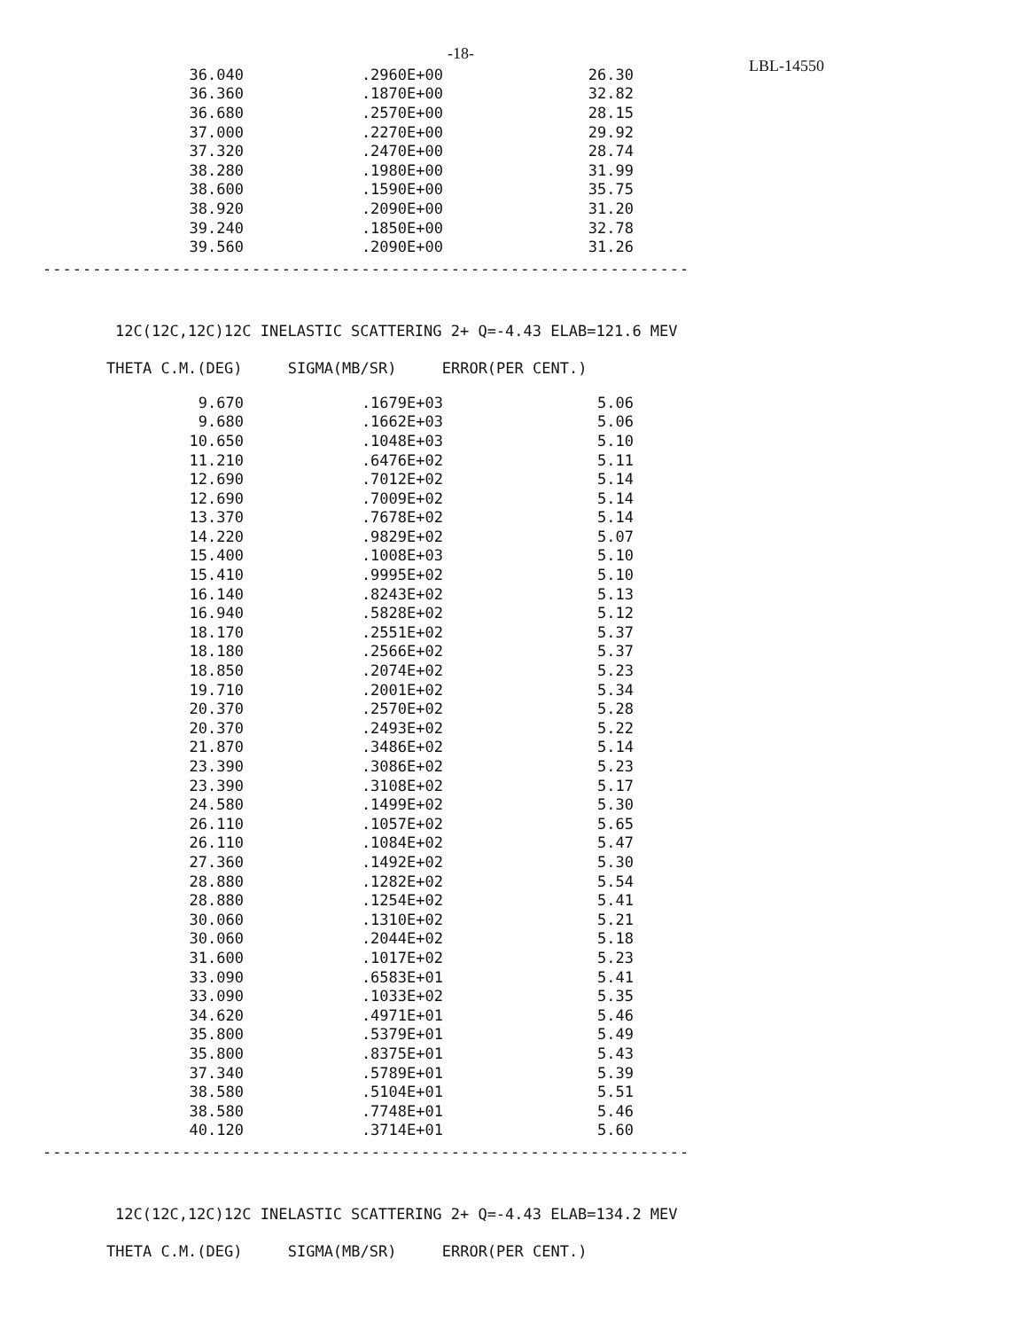-18- LBL-14550
| 36.040 | .2960E+00 | 26.30 |
| 36.360 | .1870E+00 | 32.82 |
| 36.680 | .2570E+00 | 28.15 |
| 37.000 | .2270E+00 | 29.92 |
| 37.320 | .2470E+00 | 28.74 |
| 38.280 | .1980E+00 | 31.99 |
| 38.600 | .1590E+00 | 35.75 |
| 38.920 | .2090E+00 | 31.20 |
| 39.240 | .1850E+00 | 32.78 |
| 39.560 | .2090E+00 | 31.26 |
-----------------------------------------------------------------
12C(12C,12C)12C INELASTIC SCATTERING 2+ Q=-4.43 ELAB=121.6 MEV
THETA C.M.(DEG) SIGMA(MB/SR) ERROR(PER CENT.)
| 9.670 | .1679E+03 | 5.06 |
| 9.680 | .1662E+03 | 5.06 |
| 10.650 | .1048E+03 | 5.10 |
| 11.210 | .6476E+02 | 5.11 |
| 12.690 | .7012E+02 | 5.14 |
| 12.690 | .7009E+02 | 5.14 |
| 13.370 | .7678E+02 | 5.14 |
| 14.220 | .9829E+02 | 5.07 |
| 15.400 | .1008E+03 | 5.10 |
| 15.410 | .9995E+02 | 5.10 |
| 16.140 | .8243E+02 | 5.13 |
| 16.940 | .5828E+02 | 5.12 |
| 18.170 | .2551E+02 | 5.37 |
| 18.180 | .2566E+02 | 5.37 |
| 18.850 | .2074E+02 | 5.23 |
| 19.710 | .2001E+02 | 5.34 |
| 20.370 | .2570E+02 | 5.28 |
| 20.370 | .2493E+02 | 5.22 |
| 21.870 | .3486E+02 | 5.14 |
| 23.390 | .3086E+02 | 5.23 |
| 23.390 | .3108E+02 | 5.17 |
| 24.580 | .1499E+02 | 5.30 |
| 26.110 | .1057E+02 | 5.65 |
| 26.110 | .1084E+02 | 5.47 |
| 27.360 | .1492E+02 | 5.30 |
| 28.880 | .1282E+02 | 5.54 |
| 28.880 | .1254E+02 | 5.41 |
| 30.060 | .1310E+02 | 5.21 |
| 30.060 | .2044E+02 | 5.18 |
| 31.600 | .1017E+02 | 5.23 |
| 33.090 | .6583E+01 | 5.41 |
| 33.090 | .1033E+02 | 5.35 |
| 34.620 | .4971E+01 | 5.46 |
| 35.800 | .5379E+01 | 5.49 |
| 35.800 | .8375E+01 | 5.43 |
| 37.340 | .5789E+01 | 5.39 |
| 38.580 | .5104E+01 | 5.51 |
| 38.580 | .7748E+01 | 5.46 |
| 40.120 | .3714E+01 | 5.60 |
-----------------------------------------------------------------
12C(12C,12C)12C INELASTIC SCATTERING 2+ Q=-4.43 ELAB=134.2 MEV
THETA C.M.(DEG) SIGMA(MB/SR) ERROR(PER CENT.)